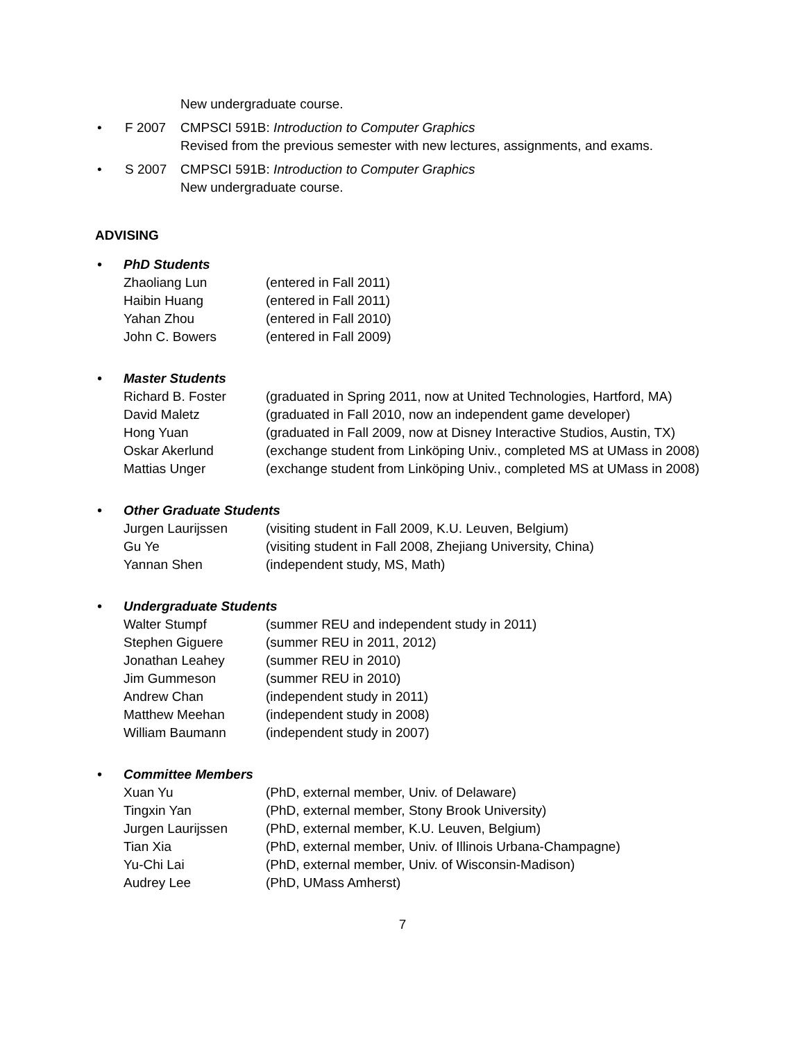New undergraduate course.
• F 2007 CMPSCI 591B: Introduction to Computer Graphics
Revised from the previous semester with new lectures, assignments, and exams.
• S 2007 CMPSCI 591B: Introduction to Computer Graphics
New undergraduate course.
ADVISING
• PhD Students
Zhaoliang Lun (entered in Fall 2011)
Haibin Huang (entered in Fall 2011)
Yahan Zhou (entered in Fall 2010)
John C. Bowers (entered in Fall 2009)
• Master Students
Richard B. Foster (graduated in Spring 2011, now at United Technologies, Hartford, MA)
David Maletz (graduated in Fall 2010, now an independent game developer)
Hong Yuan (graduated in Fall 2009, now at Disney Interactive Studios, Austin, TX)
Oskar Akerlund (exchange student from Linköping Univ., completed MS at UMass in 2008)
Mattias Unger (exchange student from Linköping Univ., completed MS at UMass in 2008)
• Other Graduate Students
Jurgen Laurijssen (visiting student in Fall 2009, K.U. Leuven, Belgium)
Gu Ye (visiting student in Fall 2008, Zhejiang University, China)
Yannan Shen (independent study, MS, Math)
• Undergraduate Students
Walter Stumpf (summer REU and independent study in 2011)
Stephen Giguere (summer REU in 2011, 2012)
Jonathan Leahey (summer REU in 2010)
Jim Gummeson (summer REU in 2010)
Andrew Chan (independent study in 2011)
Matthew Meehan (independent study in 2008)
William Baumann (independent study in 2007)
• Committee Members
Xuan Yu (PhD, external member, Univ. of Delaware)
Tingxin Yan (PhD, external member, Stony Brook University)
Jurgen Laurijssen (PhD, external member, K.U. Leuven, Belgium)
Tian Xia (PhD, external member, Univ. of Illinois Urbana-Champagne)
Yu-Chi Lai (PhD, external member, Univ. of Wisconsin-Madison)
Audrey Lee (PhD, UMass Amherst)
7